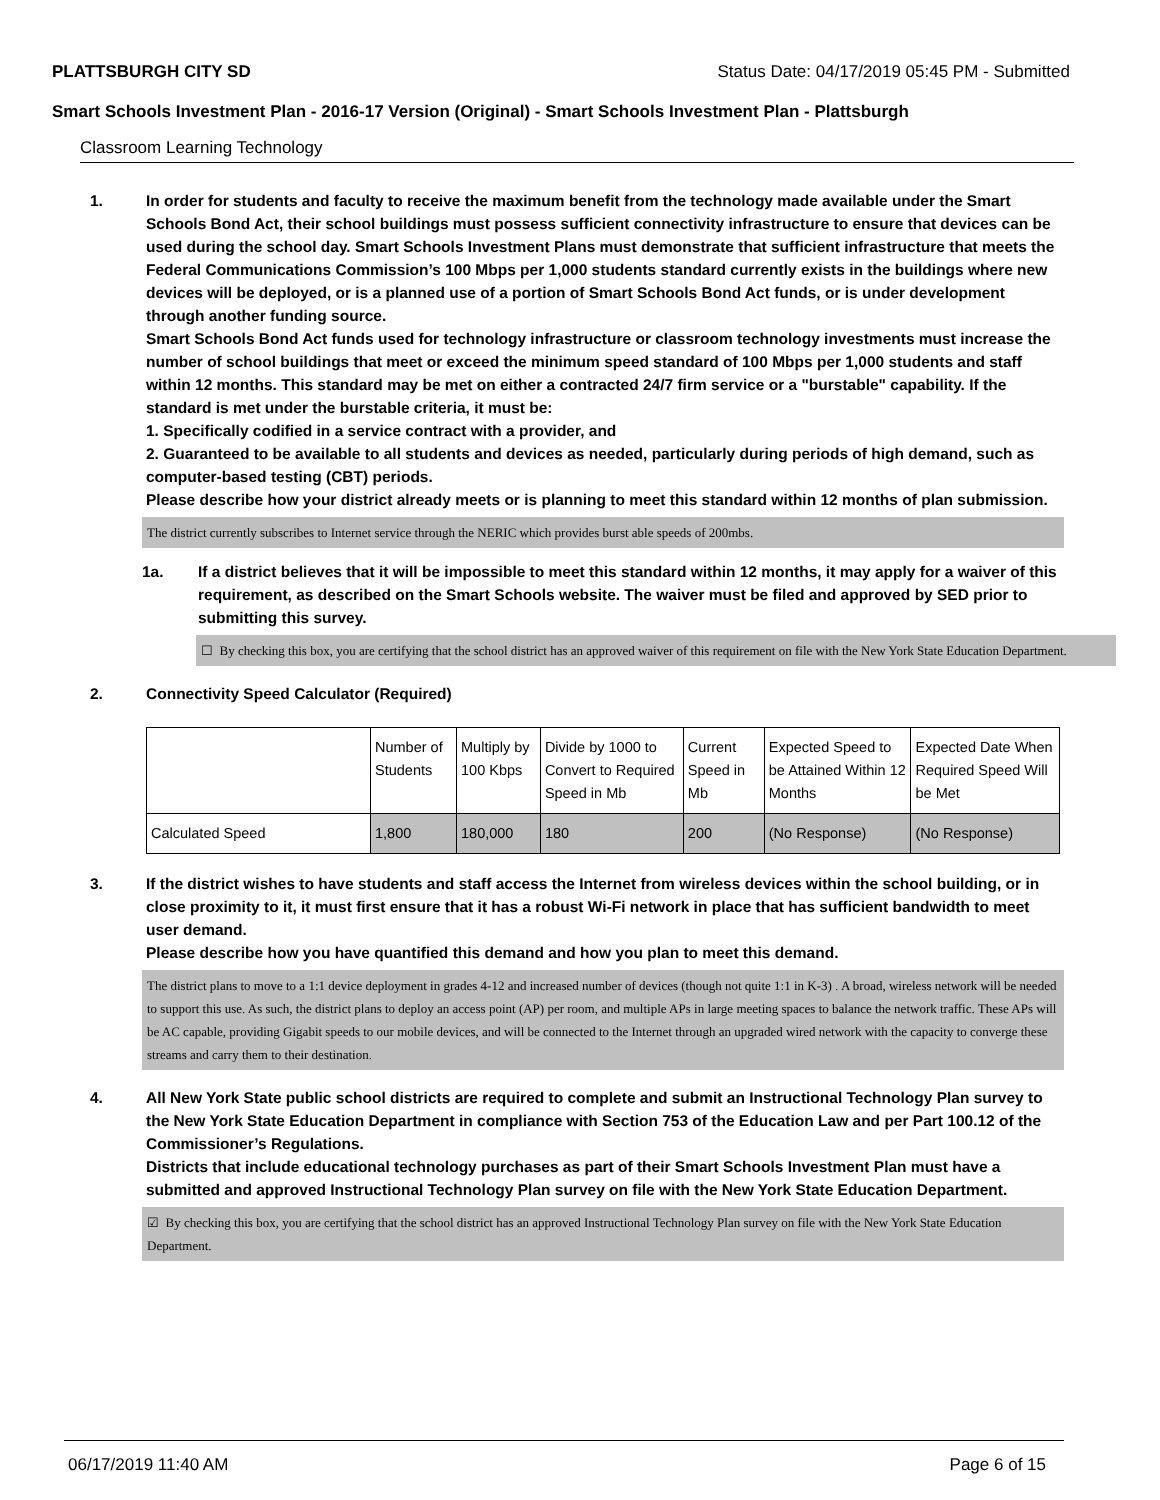PLATTSBURGH CITY SD Status Date: 04/17/2019 05:45 PM - Submitted
Smart Schools Investment Plan - 2016-17 Version (Original) - Smart Schools Investment Plan - Plattsburgh
Classroom Learning Technology
1. In order for students and faculty to receive the maximum benefit from the technology made available under the Smart Schools Bond Act, their school buildings must possess sufficient connectivity infrastructure to ensure that devices can be used during the school day. Smart Schools Investment Plans must demonstrate that sufficient infrastructure that meets the Federal Communications Commission’s 100 Mbps per 1,000 students standard currently exists in the buildings where new devices will be deployed, or is a planned use of a portion of Smart Schools Bond Act funds, or is under development through another funding source.
Smart Schools Bond Act funds used for technology infrastructure or classroom technology investments must increase the number of school buildings that meet or exceed the minimum speed standard of 100 Mbps per 1,000 students and staff within 12 months. This standard may be met on either a contracted 24/7 firm service or a "burstable" capability. If the standard is met under the burstable criteria, it must be:
1. Specifically codified in a service contract with a provider, and
2. Guaranteed to be available to all students and devices as needed, particularly during periods of high demand, such as computer-based testing (CBT) periods.
Please describe how your district already meets or is planning to meet this standard within 12 months of plan submission.
The district currently subscribes to Internet service through the NERIC which provides burst able speeds of 200mbs.
1a. If a district believes that it will be impossible to meet this standard within 12 months, it may apply for a waiver of this requirement, as described on the Smart Schools website. The waiver must be filed and approved by SED prior to submitting this survey.
☐ By checking this box, you are certifying that the school district has an approved waiver of this requirement on file with the New York State Education Department.
2. Connectivity Speed Calculator (Required)
| | Number of Students | Multiply by 100 Kbps | Divide by 1000 to Convert to Required Speed in Mb | Current Speed in Mb | Expected Speed to be Attained Within 12 Months | Expected Date When Required Speed Will be Met |
| Calculated Speed | 1,800 | 180,000 | 180 | 200 | (No Response) | (No Response) |
3. If the district wishes to have students and staff access the Internet from wireless devices within the school building, or in close proximity to it, it must first ensure that it has a robust Wi-Fi network in place that has sufficient bandwidth to meet user demand.
Please describe how you have quantified this demand and how you plan to meet this demand.
The district plans to move to a 1:1 device deployment in grades 4-12 and increased number of devices (though not quite 1:1 in K-3) . A broad, wireless network will be needed to support this use. As such, the district plans to deploy an access point (AP) per room, and multiple APs in large meeting spaces to balance the network traffic. These APs will be AC capable, providing Gigabit speeds to our mobile devices, and will be connected to the Internet through an upgraded wired network with the capacity to converge these streams and carry them to their destination.
4. All New York State public school districts are required to complete and submit an Instructional Technology Plan survey to the New York State Education Department in compliance with Section 753 of the Education Law and per Part 100.12 of the Commissioner’s Regulations.
Districts that include educational technology purchases as part of their Smart Schools Investment Plan must have a submitted and approved Instructional Technology Plan survey on file with the New York State Education Department.
☑ By checking this box, you are certifying that the school district has an approved Instructional Technology Plan survey on file with the New York State Education Department.
06/17/2019 11:40 AM Page 6 of 15